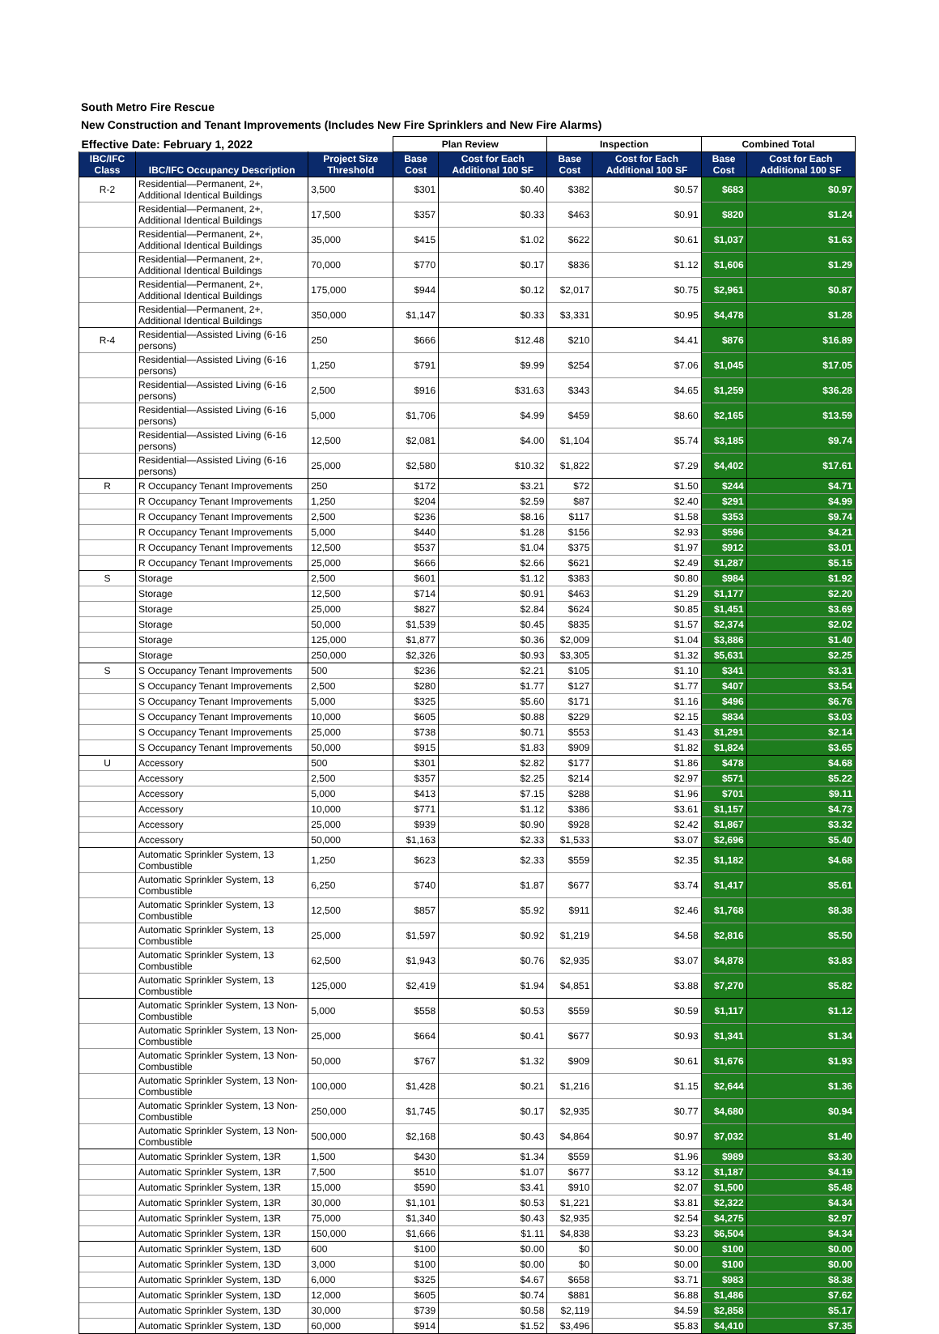South Metro Fire Rescue
New Construction and Tenant Improvements (Includes New Fire Sprinklers and New Fire Alarms)
| Effective Date: February 1, 2022 | | | Plan Review | | Inspection | | Combined Total | |
| --- | --- | --- | --- | --- | --- | --- | --- | --- |
| IBC/IFC Class | IBC/IFC Occupancy Description | Project Size Threshold | Base Cost | Cost for Each Additional 100 SF | Base Cost | Cost for Each Additional 100 SF | Base Cost | Cost for Each Additional 100 SF |
| R-2 | Residential—Permanent, 2+, Additional Identical Buildings | 3,500 | $301 | $0.40 | $382 | $0.57 | $683 | $0.97 |
| | Residential—Permanent, 2+, Additional Identical Buildings | 17,500 | $357 | $0.33 | $463 | $0.91 | $820 | $1.24 |
| | Residential—Permanent, 2+, Additional Identical Buildings | 35,000 | $415 | $1.02 | $622 | $0.61 | $1,037 | $1.63 |
| | Residential—Permanent, 2+, Additional Identical Buildings | 70,000 | $770 | $0.17 | $836 | $1.12 | $1,606 | $1.29 |
| | Residential—Permanent, 2+, Additional Identical Buildings | 175,000 | $944 | $0.12 | $2,017 | $0.75 | $2,961 | $0.87 |
| | Residential—Permanent, 2+, Additional Identical Buildings | 350,000 | $1,147 | $0.33 | $3,331 | $0.95 | $4,478 | $1.28 |
| R-4 | Residential—Assisted Living (6-16 persons) | 250 | $666 | $12.48 | $210 | $4.41 | $876 | $16.89 |
| | Residential—Assisted Living (6-16 persons) | 1,250 | $791 | $9.99 | $254 | $7.06 | $1,045 | $17.05 |
| | Residential—Assisted Living (6-16 persons) | 2,500 | $916 | $31.63 | $343 | $4.65 | $1,259 | $36.28 |
| | Residential—Assisted Living (6-16 persons) | 5,000 | $1,706 | $4.99 | $459 | $8.60 | $2,165 | $13.59 |
| | Residential—Assisted Living (6-16 persons) | 12,500 | $2,081 | $4.00 | $1,104 | $5.74 | $3,185 | $9.74 |
| | Residential—Assisted Living (6-16 persons) | 25,000 | $2,580 | $10.32 | $1,822 | $7.29 | $4,402 | $17.61 |
| R | R Occupancy Tenant Improvements | 250 | $172 | $3.21 | $72 | $1.50 | $244 | $4.71 |
| | R Occupancy Tenant Improvements | 1,250 | $204 | $2.59 | $87 | $2.40 | $291 | $4.99 |
| | R Occupancy Tenant Improvements | 2,500 | $236 | $8.16 | $117 | $1.58 | $353 | $9.74 |
| | R Occupancy Tenant Improvements | 5,000 | $440 | $1.28 | $156 | $2.93 | $596 | $4.21 |
| | R Occupancy Tenant Improvements | 12,500 | $537 | $1.04 | $375 | $1.97 | $912 | $3.01 |
| | R Occupancy Tenant Improvements | 25,000 | $666 | $2.66 | $621 | $2.49 | $1,287 | $5.15 |
| S | Storage | 2,500 | $601 | $1.12 | $383 | $0.80 | $984 | $1.92 |
| | Storage | 12,500 | $714 | $0.91 | $463 | $1.29 | $1,177 | $2.20 |
| | Storage | 25,000 | $827 | $2.84 | $624 | $0.85 | $1,451 | $3.69 |
| | Storage | 50,000 | $1,539 | $0.45 | $835 | $1.57 | $2,374 | $2.02 |
| | Storage | 125,000 | $1,877 | $0.36 | $2,009 | $1.04 | $3,886 | $1.40 |
| | Storage | 250,000 | $2,326 | $0.93 | $3,305 | $1.32 | $5,631 | $2.25 |
| S | S Occupancy Tenant Improvements | 500 | $236 | $2.21 | $105 | $1.10 | $341 | $3.31 |
| | S Occupancy Tenant Improvements | 2,500 | $280 | $1.77 | $127 | $1.77 | $407 | $3.54 |
| | S Occupancy Tenant Improvements | 5,000 | $325 | $5.60 | $171 | $1.16 | $496 | $6.76 |
| | S Occupancy Tenant Improvements | 10,000 | $605 | $0.88 | $229 | $2.15 | $834 | $3.03 |
| | S Occupancy Tenant Improvements | 25,000 | $738 | $0.71 | $553 | $1.43 | $1,291 | $2.14 |
| | S Occupancy Tenant Improvements | 50,000 | $915 | $1.83 | $909 | $1.82 | $1,824 | $3.65 |
| U | Accessory | 500 | $301 | $2.82 | $177 | $1.86 | $478 | $4.68 |
| | Accessory | 2,500 | $357 | $2.25 | $214 | $2.97 | $571 | $5.22 |
| | Accessory | 5,000 | $413 | $7.15 | $288 | $1.96 | $701 | $9.11 |
| | Accessory | 10,000 | $771 | $1.12 | $386 | $3.61 | $1,157 | $4.73 |
| | Accessory | 25,000 | $939 | $0.90 | $928 | $2.42 | $1,867 | $3.32 |
| | Accessory | 50,000 | $1,163 | $2.33 | $1,533 | $3.07 | $2,696 | $5.40 |
| | Automatic Sprinkler System, 13 Combustible | 1,250 | $623 | $2.33 | $559 | $2.35 | $1,182 | $4.68 |
| | Automatic Sprinkler System, 13 Combustible | 6,250 | $740 | $1.87 | $677 | $3.74 | $1,417 | $5.61 |
| | Automatic Sprinkler System, 13 Combustible | 12,500 | $857 | $5.92 | $911 | $2.46 | $1,768 | $8.38 |
| | Automatic Sprinkler System, 13 Combustible | 25,000 | $1,597 | $0.92 | $1,219 | $4.58 | $2,816 | $5.50 |
| | Automatic Sprinkler System, 13 Combustible | 62,500 | $1,943 | $0.76 | $2,935 | $3.07 | $4,878 | $3.83 |
| | Automatic Sprinkler System, 13 Combustible | 125,000 | $2,419 | $1.94 | $4,851 | $3.88 | $7,270 | $5.82 |
| | Automatic Sprinkler System, 13 Non-Combustible | 5,000 | $558 | $0.53 | $559 | $0.59 | $1,117 | $1.12 |
| | Automatic Sprinkler System, 13 Non-Combustible | 25,000 | $664 | $0.41 | $677 | $0.93 | $1,341 | $1.34 |
| | Automatic Sprinkler System, 13 Non-Combustible | 50,000 | $767 | $1.32 | $909 | $0.61 | $1,676 | $1.93 |
| | Automatic Sprinkler System, 13 Non-Combustible | 100,000 | $1,428 | $0.21 | $1,216 | $1.15 | $2,644 | $1.36 |
| | Automatic Sprinkler System, 13 Non-Combustible | 250,000 | $1,745 | $0.17 | $2,935 | $0.77 | $4,680 | $0.94 |
| | Automatic Sprinkler System, 13 Non-Combustible | 500,000 | $2,168 | $0.43 | $4,864 | $0.97 | $7,032 | $1.40 |
| | Automatic Sprinkler System, 13R | 1,500 | $430 | $1.34 | $559 | $1.96 | $989 | $3.30 |
| | Automatic Sprinkler System, 13R | 7,500 | $510 | $1.07 | $677 | $3.12 | $1,187 | $4.19 |
| | Automatic Sprinkler System, 13R | 15,000 | $590 | $3.41 | $910 | $2.07 | $1,500 | $5.48 |
| | Automatic Sprinkler System, 13R | 30,000 | $1,101 | $0.53 | $1,221 | $3.81 | $2,322 | $4.34 |
| | Automatic Sprinkler System, 13R | 75,000 | $1,340 | $0.43 | $2,935 | $2.54 | $4,275 | $2.97 |
| | Automatic Sprinkler System, 13R | 150,000 | $1,666 | $1.11 | $4,838 | $3.23 | $6,504 | $4.34 |
| | Automatic Sprinkler System, 13D | 600 | $100 | $0.00 | $0 | $0.00 | $100 | $0.00 |
| | Automatic Sprinkler System, 13D | 3,000 | $100 | $0.00 | $0 | $0.00 | $100 | $0.00 |
| | Automatic Sprinkler System, 13D | 6,000 | $325 | $4.67 | $658 | $3.71 | $983 | $8.38 |
| | Automatic Sprinkler System, 13D | 12,000 | $605 | $0.74 | $881 | $6.88 | $1,486 | $7.62 |
| | Automatic Sprinkler System, 13D | 30,000 | $739 | $0.58 | $2,119 | $4.59 | $2,858 | $5.17 |
| | Automatic Sprinkler System, 13D | 60,000 | $914 | $1.52 | $3,496 | $5.83 | $4,410 | $7.35 |